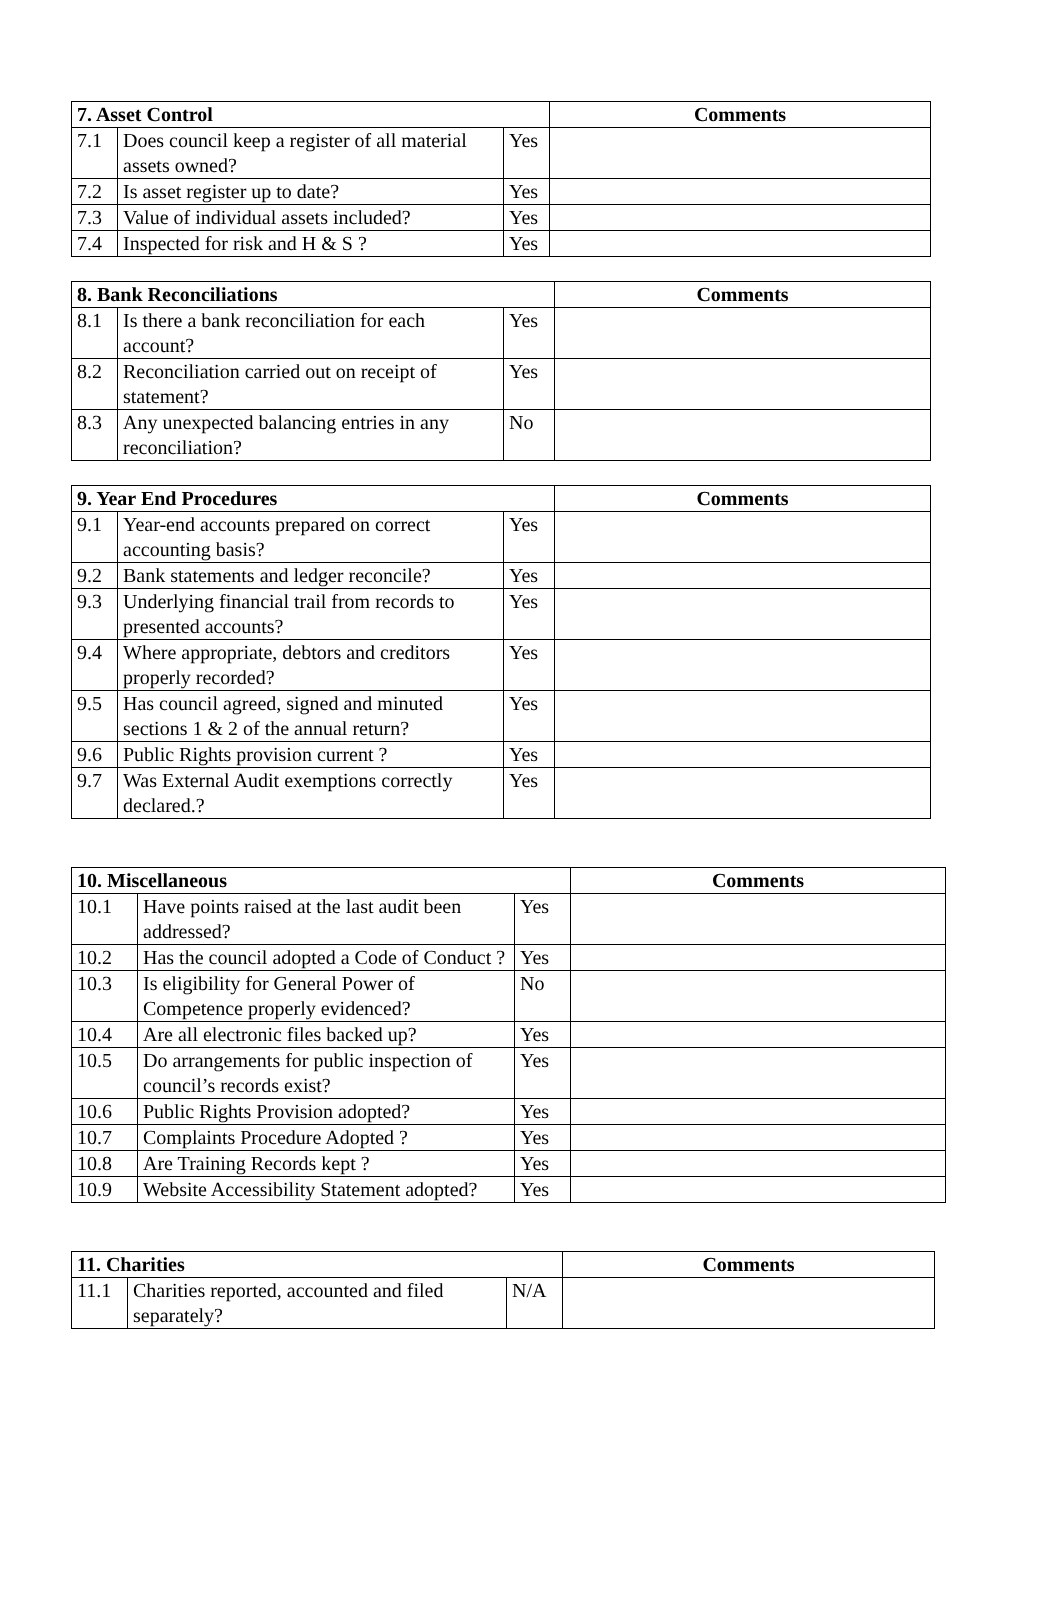| 7. Asset Control | | | Comments |
| --- | --- | --- | --- |
| 7.1 | Does council keep a register of all material assets owned? | Yes | |
| 7.2 | Is asset register up to date? | Yes | |
| 7.3 | Value of individual assets included? | Yes | |
| 7.4 | Inspected for risk and H & S ? | Yes | |
| 8. Bank Reconciliations | | | Comments |
| --- | --- | --- | --- |
| 8.1 | Is there a bank reconciliation for each account? | Yes | |
| 8.2 | Reconciliation carried out on receipt of statement? | Yes | |
| 8.3 | Any unexpected balancing entries in any reconciliation? | No | |
| 9. Year End Procedures | | | Comments |
| --- | --- | --- | --- |
| 9.1 | Year-end accounts prepared on correct accounting basis? | Yes | |
| 9.2 | Bank statements and ledger reconcile? | Yes | |
| 9.3 | Underlying financial trail from records to presented accounts? | Yes | |
| 9.4 | Where appropriate, debtors and creditors properly recorded? | Yes | |
| 9.5 | Has council agreed, signed and minuted sections 1 & 2 of the annual return? | Yes | |
| 9.6 | Public Rights provision current ? | Yes | |
| 9.7 | Was External Audit exemptions correctly declared.? | Yes | |
| 10. Miscellaneous | | | Comments |
| --- | --- | --- | --- |
| 10.1 | Have points raised at the last audit been addressed? | Yes | |
| 10.2 | Has the council adopted a Code of Conduct ? | Yes | |
| 10.3 | Is eligibility for General Power of Competence properly evidenced? | No | |
| 10.4 | Are all electronic files backed up? | Yes | |
| 10.5 | Do arrangements for public inspection of council’s records exist? | Yes | |
| 10.6 | Public Rights Provision adopted? | Yes | |
| 10.7 | Complaints Procedure Adopted ? | Yes | |
| 10.8 | Are Training Records kept ? | Yes | |
| 10.9 | Website Accessibility Statement adopted? | Yes | |
| 11. Charities | | | Comments |
| --- | --- | --- | --- |
| 11.1 | Charities reported, accounted and filed separately? | N/A | |